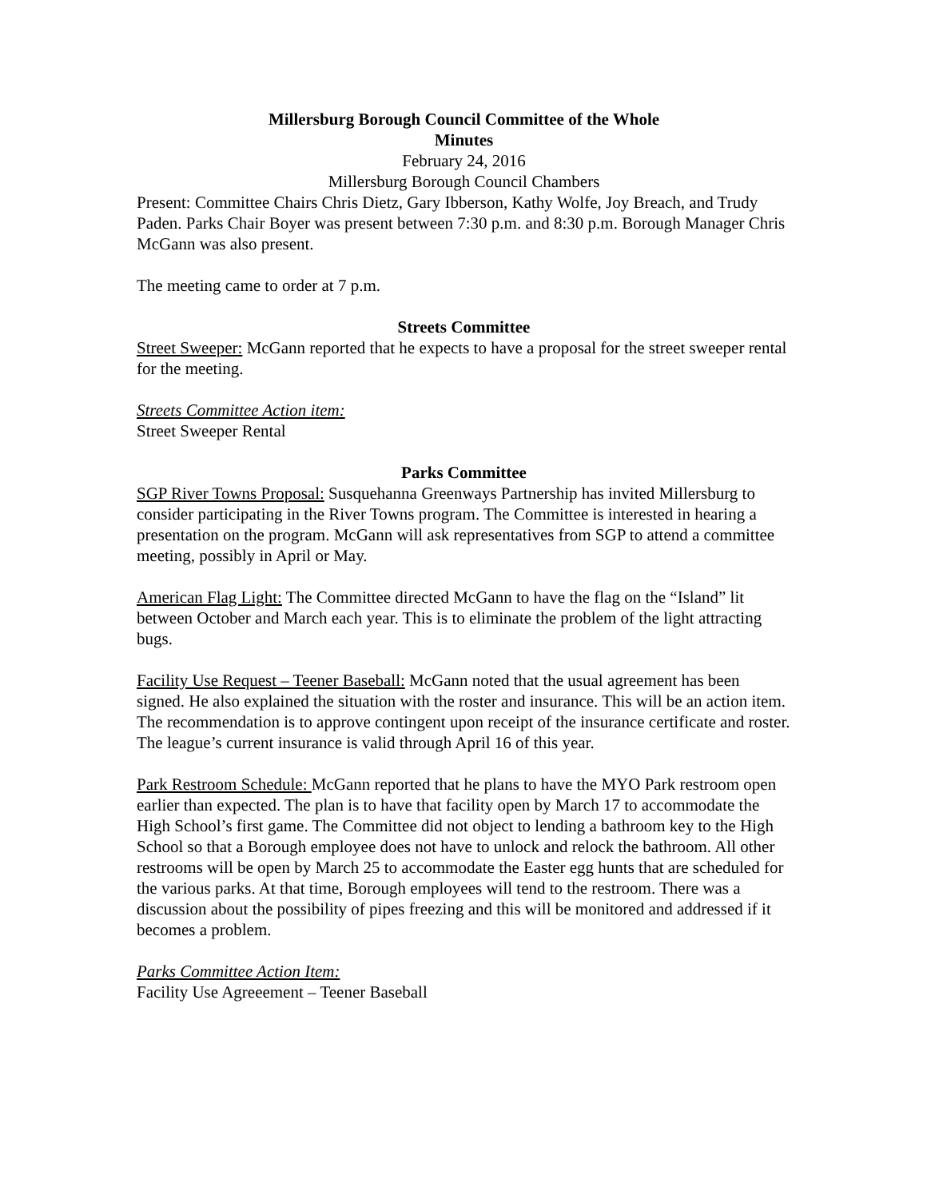Millersburg Borough Council Committee of the Whole
Minutes
February 24, 2016
Millersburg Borough Council Chambers
Present: Committee Chairs Chris Dietz, Gary Ibberson, Kathy Wolfe, Joy Breach, and Trudy Paden. Parks Chair Boyer was present between 7:30 p.m. and 8:30 p.m. Borough Manager Chris McGann was also present.
The meeting came to order at 7 p.m.
Streets Committee
Street Sweeper: McGann reported that he expects to have a proposal for the street sweeper rental for the meeting.
Streets Committee Action item:
Street Sweeper Rental
Parks Committee
SGP River Towns Proposal: Susquehanna Greenways Partnership has invited Millersburg to consider participating in the River Towns program. The Committee is interested in hearing a presentation on the program. McGann will ask representatives from SGP to attend a committee meeting, possibly in April or May.
American Flag Light: The Committee directed McGann to have the flag on the “Island” lit between October and March each year. This is to eliminate the problem of the light attracting bugs.
Facility Use Request – Teener Baseball: McGann noted that the usual agreement has been signed. He also explained the situation with the roster and insurance. This will be an action item. The recommendation is to approve contingent upon receipt of the insurance certificate and roster. The league’s current insurance is valid through April 16 of this year.
Park Restroom Schedule: McGann reported that he plans to have the MYO Park restroom open earlier than expected. The plan is to have that facility open by March 17 to accommodate the High School’s first game. The Committee did not object to lending a bathroom key to the High School so that a Borough employee does not have to unlock and relock the bathroom. All other restrooms will be open by March 25 to accommodate the Easter egg hunts that are scheduled for the various parks. At that time, Borough employees will tend to the restroom. There was a discussion about the possibility of pipes freezing and this will be monitored and addressed if it becomes a problem.
Parks Committee Action Item:
Facility Use Agreeement – Teener Baseball